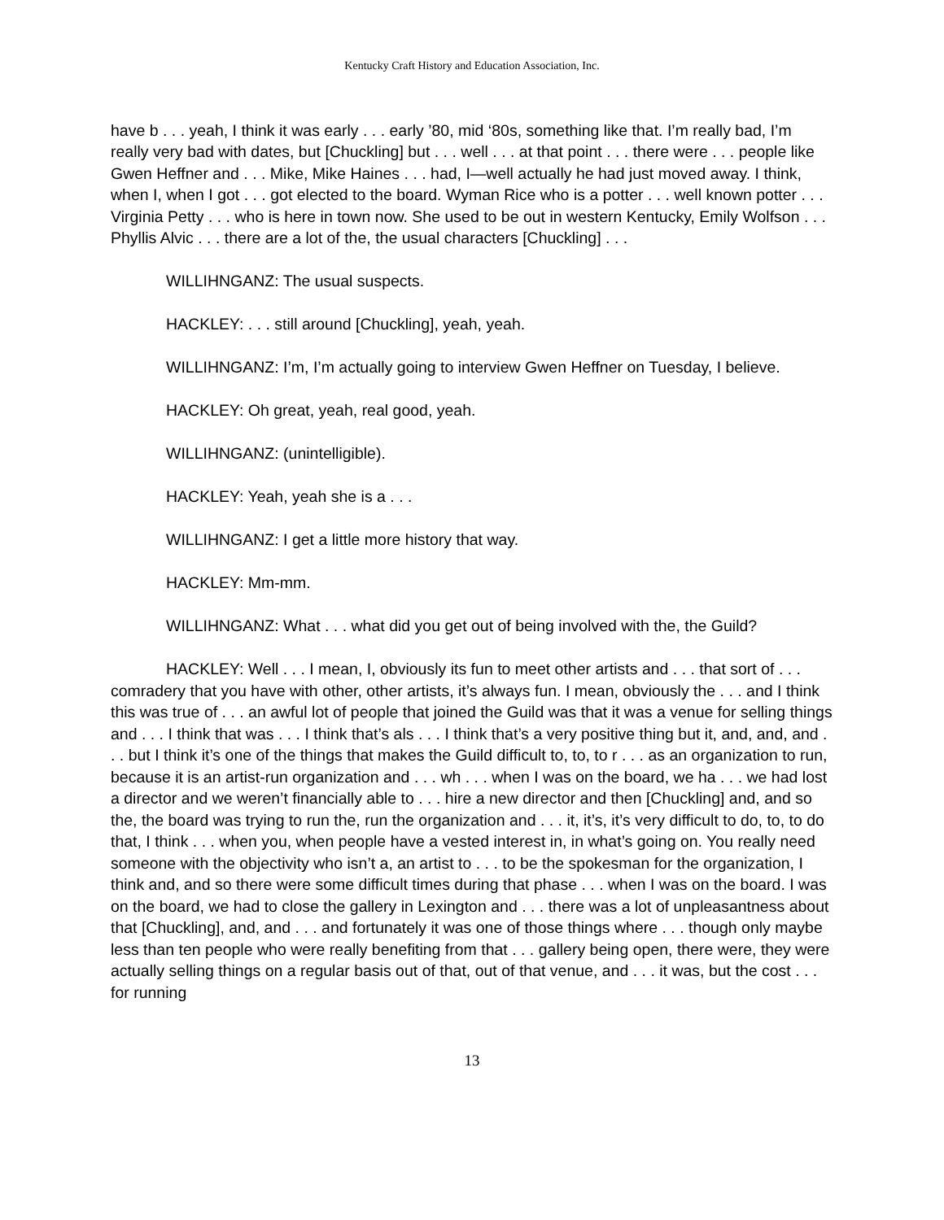Kentucky Craft History and Education Association, Inc.
have b . . . yeah, I think it was early . . . early ’80, mid ‘80s, something like that. I’m really bad, I’m really very bad with dates, but [Chuckling] but . . . well . . . at that point . . . there were . . . people like Gwen Heffner and . . . Mike, Mike Haines . . . had, I—well actually he had just moved away. I think, when I, when I got . . . got elected to the board. Wyman Rice who is a potter . . . well known potter . . . Virginia Petty . . . who is here in town now. She used to be out in western Kentucky, Emily Wolfson . . . Phyllis Alvic . . . there are a lot of the, the usual characters [Chuckling] . . .
WILLIHNGANZ: The usual suspects.
HACKLEY: . . . still around [Chuckling], yeah, yeah.
WILLIHNGANZ: I’m, I’m actually going to interview Gwen Heffner on Tuesday, I believe.
HACKLEY: Oh great, yeah, real good, yeah.
WILLIHNGANZ: (unintelligible).
HACKLEY: Yeah, yeah she is a . . .
WILLIHNGANZ: I get a little more history that way.
HACKLEY: Mm-mm.
WILLIHNGANZ: What . . . what did you get out of being involved with the, the Guild?
HACKLEY: Well . . . I mean, I, obviously its fun to meet other artists and . . . that sort of . . . comradery that you have with other, other artists, it’s always fun. I mean, obviously the . . . and I think this was true of . . . an awful lot of people that joined the Guild was that it was a venue for selling things and . . . I think that was . . . I think that’s als . . . I think that’s a very positive thing but it, and, and, and . . . but I think it’s one of the things that makes the Guild difficult to, to, to r . . . as an organization to run, because it is an artist-run organization and . . . wh . . . when I was on the board, we ha . . . we had lost a director and we weren’t financially able to . . . hire a new director and then [Chuckling] and, and so the, the board was trying to run the, run the organization and . . . it, it’s, it’s very difficult to do, to, to do that, I think . . . when you, when people have a vested interest in, in what’s going on. You really need someone with the objectivity who isn’t a, an artist to . . . to be the spokesman for the organization, I think and, and so there were some difficult times during that phase . . . when I was on the board. I was on the board, we had to close the gallery in Lexington and . . . there was a lot of unpleasantness about that [Chuckling], and, and . . . and fortunately it was one of those things where . . . though only maybe less than ten people who were really benefiting from that . . . gallery being open, there were, they were actually selling things on a regular basis out of that, out of that venue, and . . . it was, but the cost . . . for running
13